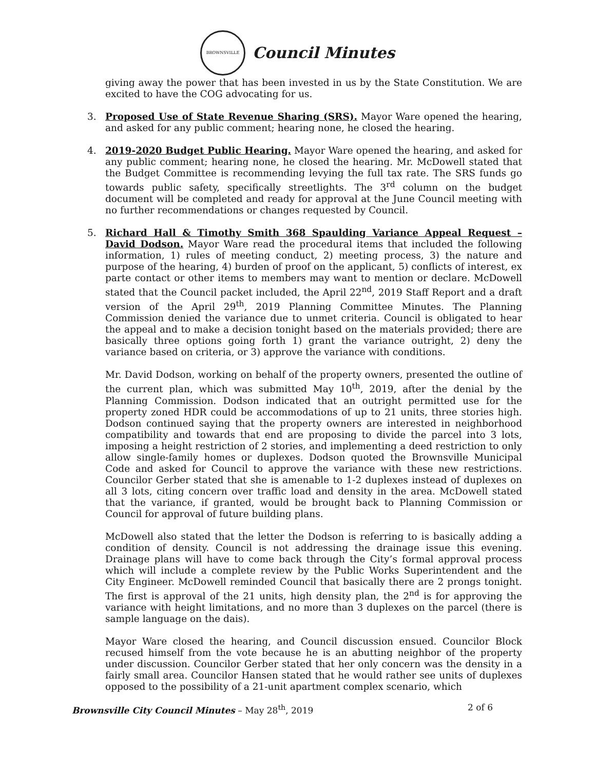BROWNSVILLE
Council Minutes
giving away the power that has been invested in us by the State Constitution. We are excited to have the COG advocating for us.
3. Proposed Use of State Revenue Sharing (SRS). Mayor Ware opened the hearing, and asked for any public comment; hearing none, he closed the hearing.
4. 2019-2020 Budget Public Hearing. Mayor Ware opened the hearing, and asked for any public comment; hearing none, he closed the hearing. Mr. McDowell stated that the Budget Committee is recommending levying the full tax rate. The SRS funds go towards public safety, specifically streetlights. The 3<sup>rd</sup> column on the budget document will be completed and ready for approval at the June Council meeting with no further recommendations or changes requested by Council.
5. Richard Hall & Timothy Smith 368 Spaulding Variance Appeal Request – David Dodson. Mayor Ware read the procedural items that included the following information, 1) rules of meeting conduct, 2) meeting process, 3) the nature and purpose of the hearing, 4) burden of proof on the applicant, 5) conflicts of interest, ex parte contact or other items to members may want to mention or declare. McDowell stated that the Council packet included, the April 22<sup>nd</sup>, 2019 Staff Report and a draft version of the April 29<sup>th</sup>, 2019 Planning Committee Minutes. The Planning Commission denied the variance due to unmet criteria. Council is obligated to hear the appeal and to make a decision tonight based on the materials provided; there are basically three options going forth 1) grant the variance outright, 2) deny the variance based on criteria, or 3) approve the variance with conditions.
Mr. David Dodson, working on behalf of the property owners, presented the outline of the current plan, which was submitted May 10<sup>th</sup>, 2019, after the denial by the Planning Commission. Dodson indicated that an outright permitted use for the property zoned HDR could be accommodations of up to 21 units, three stories high. Dodson continued saying that the property owners are interested in neighborhood compatibility and towards that end are proposing to divide the parcel into 3 lots, imposing a height restriction of 2 stories, and implementing a deed restriction to only allow single-family homes or duplexes. Dodson quoted the Brownsville Municipal Code and asked for Council to approve the variance with these new restrictions. Councilor Gerber stated that she is amenable to 1-2 duplexes instead of duplexes on all 3 lots, citing concern over traffic load and density in the area. McDowell stated that the variance, if granted, would be brought back to Planning Commission or Council for approval of future building plans.
McDowell also stated that the letter the Dodson is referring to is basically adding a condition of density. Council is not addressing the drainage issue this evening. Drainage plans will have to come back through the City’s formal approval process which will include a complete review by the Public Works Superintendent and the City Engineer. McDowell reminded Council that basically there are 2 prongs tonight. The first is approval of the 21 units, high density plan, the 2<sup>nd</sup> is for approving the variance with height limitations, and no more than 3 duplexes on the parcel (there is sample language on the dais).
Mayor Ware closed the hearing, and Council discussion ensued. Councilor Block recused himself from the vote because he is an abutting neighbor of the property under discussion. Councilor Gerber stated that her only concern was the density in a fairly small area. Councilor Hansen stated that he would rather see units of duplexes opposed to the possibility of a 21-unit apartment complex scenario, which
Brownsville City Council Minutes – May 28<sup>th</sup>, 2019 2 of 6